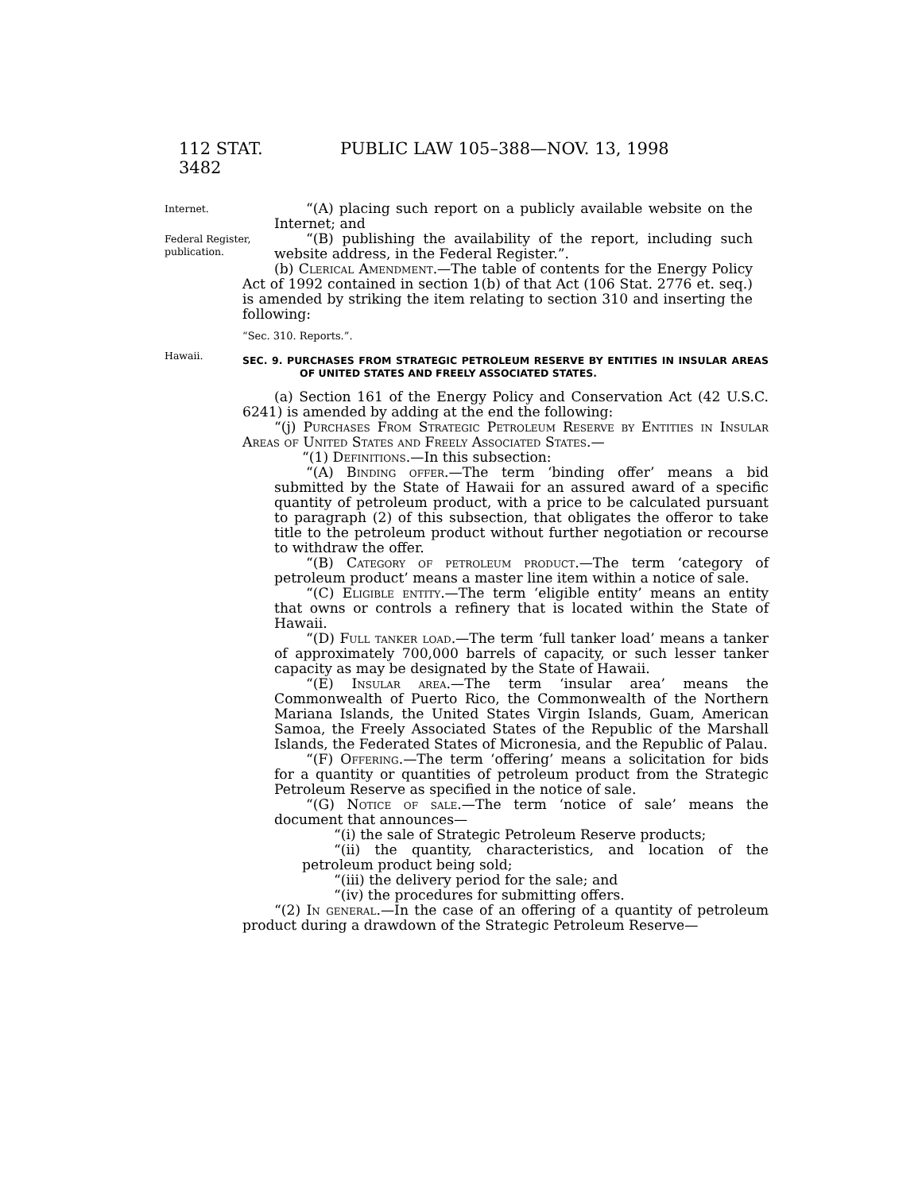112 STAT. 3482 PUBLIC LAW 105–388—NOV. 13, 1998
Internet.
“(A) placing such report on a publicly available website on the Internet; and
Federal Register, publication.
“(B) publishing the availability of the report, including such website address, in the Federal Register.”.
(b) Clerical Amendment.—The table of contents for the Energy Policy Act of 1992 contained in section 1(b) of that Act (106 Stat. 2776 et. seq.) is amended by striking the item relating to section 310 and inserting the following:
“Sec. 310. Reports.”.
Hawaii.
SEC. 9. PURCHASES FROM STRATEGIC PETROLEUM RESERVE BY ENTITIES IN INSULAR AREAS OF UNITED STATES AND FREELY ASSOCIATED STATES.
(a) Section 161 of the Energy Policy and Conservation Act (42 U.S.C. 6241) is amended by adding at the end the following:
“(j) Purchases From Strategic Petroleum Reserve by Entities in Insular Areas of United States and Freely Associated States.—
“(1) Definitions.—In this subsection:
“(A) Binding offer.—The term ‘binding offer’ means a bid submitted by the State of Hawaii for an assured award of a specific quantity of petroleum product, with a price to be calculated pursuant to paragraph (2) of this subsection, that obligates the offeror to take title to the petroleum product without further negotiation or recourse to withdraw the offer.
“(B) Category of petroleum product.—The term ‘category of petroleum product’ means a master line item within a notice of sale.
“(C) Eligible entity.—The term ‘eligible entity’ means an entity that owns or controls a refinery that is located within the State of Hawaii.
“(D) Full tanker load.—The term ‘full tanker load’ means a tanker of approximately 700,000 barrels of capacity, or such lesser tanker capacity as may be designated by the State of Hawaii.
“(E) Insular area.—The term ‘insular area’ means the Commonwealth of Puerto Rico, the Commonwealth of the Northern Mariana Islands, the United States Virgin Islands, Guam, American Samoa, the Freely Associated States of the Republic of the Marshall Islands, the Federated States of Micronesia, and the Republic of Palau.
“(F) Offering.—The term ‘offering’ means a solicitation for bids for a quantity or quantities of petroleum product from the Strategic Petroleum Reserve as specified in the notice of sale.
“(G) Notice of sale.—The term ‘notice of sale’ means the document that announces—
“(i) the sale of Strategic Petroleum Reserve products;
“(ii) the quantity, characteristics, and location of the petroleum product being sold;
“(iii) the delivery period for the sale; and
“(iv) the procedures for submitting offers.
“(2) In general.—In the case of an offering of a quantity of petroleum product during a drawdown of the Strategic Petroleum Reserve—